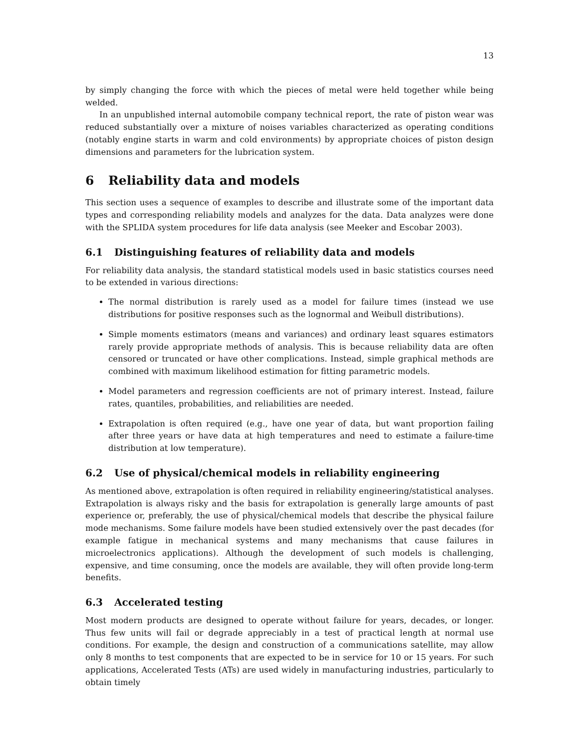13
by simply changing the force with which the pieces of metal were held together while being welded.
In an unpublished internal automobile company technical report, the rate of piston wear was reduced substantially over a mixture of noises variables characterized as operating conditions (notably engine starts in warm and cold environments) by appropriate choices of piston design dimensions and parameters for the lubrication system.
6 Reliability data and models
This section uses a sequence of examples to describe and illustrate some of the important data types and corresponding reliability models and analyzes for the data. Data analyzes were done with the SPLIDA system procedures for life data analysis (see Meeker and Escobar 2003).
6.1 Distinguishing features of reliability data and models
For reliability data analysis, the standard statistical models used in basic statistics courses need to be extended in various directions:
The normal distribution is rarely used as a model for failure times (instead we use distributions for positive responses such as the lognormal and Weibull distributions).
Simple moments estimators (means and variances) and ordinary least squares estimators rarely provide appropriate methods of analysis. This is because reliability data are often censored or truncated or have other complications. Instead, simple graphical methods are combined with maximum likelihood estimation for fitting parametric models.
Model parameters and regression coefficients are not of primary interest. Instead, failure rates, quantiles, probabilities, and reliabilities are needed.
Extrapolation is often required (e.g., have one year of data, but want proportion failing after three years or have data at high temperatures and need to estimate a failure-time distribution at low temperature).
6.2 Use of physical/chemical models in reliability engineering
As mentioned above, extrapolation is often required in reliability engineering/statistical analyses. Extrapolation is always risky and the basis for extrapolation is generally large amounts of past experience or, preferably, the use of physical/chemical models that describe the physical failure mode mechanisms. Some failure models have been studied extensively over the past decades (for example fatigue in mechanical systems and many mechanisms that cause failures in microelectronics applications). Although the development of such models is challenging, expensive, and time consuming, once the models are available, they will often provide long-term benefits.
6.3 Accelerated testing
Most modern products are designed to operate without failure for years, decades, or longer. Thus few units will fail or degrade appreciably in a test of practical length at normal use conditions. For example, the design and construction of a communications satellite, may allow only 8 months to test components that are expected to be in service for 10 or 15 years. For such applications, Accelerated Tests (ATs) are used widely in manufacturing industries, particularly to obtain timely